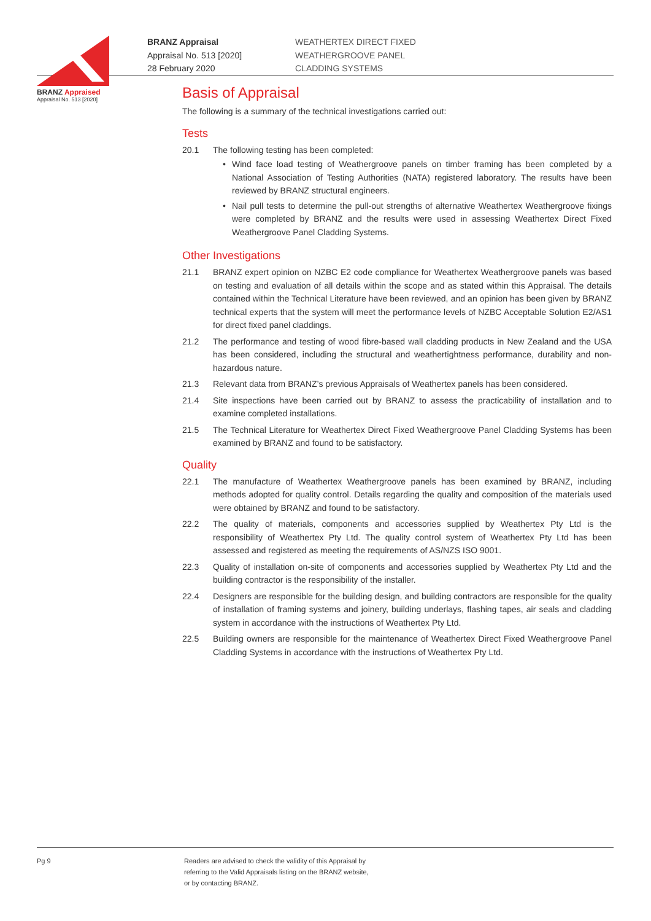BRANZ Appraised
Appraisal No. 513 [2020]
BRANZ Appraisal
Appraisal No. 513 [2020]
28 February 2020
WEATHERTEX DIRECT FIXED
WEATHERGROOVE PANEL
CLADDING SYSTEMS
Basis of Appraisal
The following is a summary of the technical investigations carried out:
Tests
20.1 The following testing has been completed:
• Wind face load testing of Weathergroove panels on timber framing has been completed by a National Association of Testing Authorities (NATA) registered laboratory. The results have been reviewed by BRANZ structural engineers.
• Nail pull tests to determine the pull-out strengths of alternative Weathertex Weathergroove fixings were completed by BRANZ and the results were used in assessing Weathertex Direct Fixed Weathergroove Panel Cladding Systems.
Other Investigations
21.1 BRANZ expert opinion on NZBC E2 code compliance for Weathertex Weathergroove panels was based on testing and evaluation of all details within the scope and as stated within this Appraisal. The details contained within the Technical Literature have been reviewed, and an opinion has been given by BRANZ technical experts that the system will meet the performance levels of NZBC Acceptable Solution E2/AS1 for direct fixed panel claddings.
21.2 The performance and testing of wood fibre-based wall cladding products in New Zealand and the USA has been considered, including the structural and weathertightness performance, durability and non-hazardous nature.
21.3 Relevant data from BRANZ’s previous Appraisals of Weathertex panels has been considered.
21.4 Site inspections have been carried out by BRANZ to assess the practicability of installation and to examine completed installations.
21.5 The Technical Literature for Weathertex Direct Fixed Weathergroove Panel Cladding Systems has been examined by BRANZ and found to be satisfactory.
Quality
22.1 The manufacture of Weathertex Weathergroove panels has been examined by BRANZ, including methods adopted for quality control. Details regarding the quality and composition of the materials used were obtained by BRANZ and found to be satisfactory.
22.2 The quality of materials, components and accessories supplied by Weathertex Pty Ltd is the responsibility of Weathertex Pty Ltd. The quality control system of Weathertex Pty Ltd has been assessed and registered as meeting the requirements of AS/NZS ISO 9001.
22.3 Quality of installation on-site of components and accessories supplied by Weathertex Pty Ltd and the building contractor is the responsibility of the installer.
22.4 Designers are responsible for the building design, and building contractors are responsible for the quality of installation of framing systems and joinery, building underlays, flashing tapes, air seals and cladding system in accordance with the instructions of Weathertex Pty Ltd.
22.5 Building owners are responsible for the maintenance of Weathertex Direct Fixed Weathergroove Panel Cladding Systems in accordance with the instructions of Weathertex Pty Ltd.
Pg 9 Readers are advised to check the validity of this Appraisal by
referring to the Valid Appraisals listing on the BRANZ website,
or by contacting BRANZ.